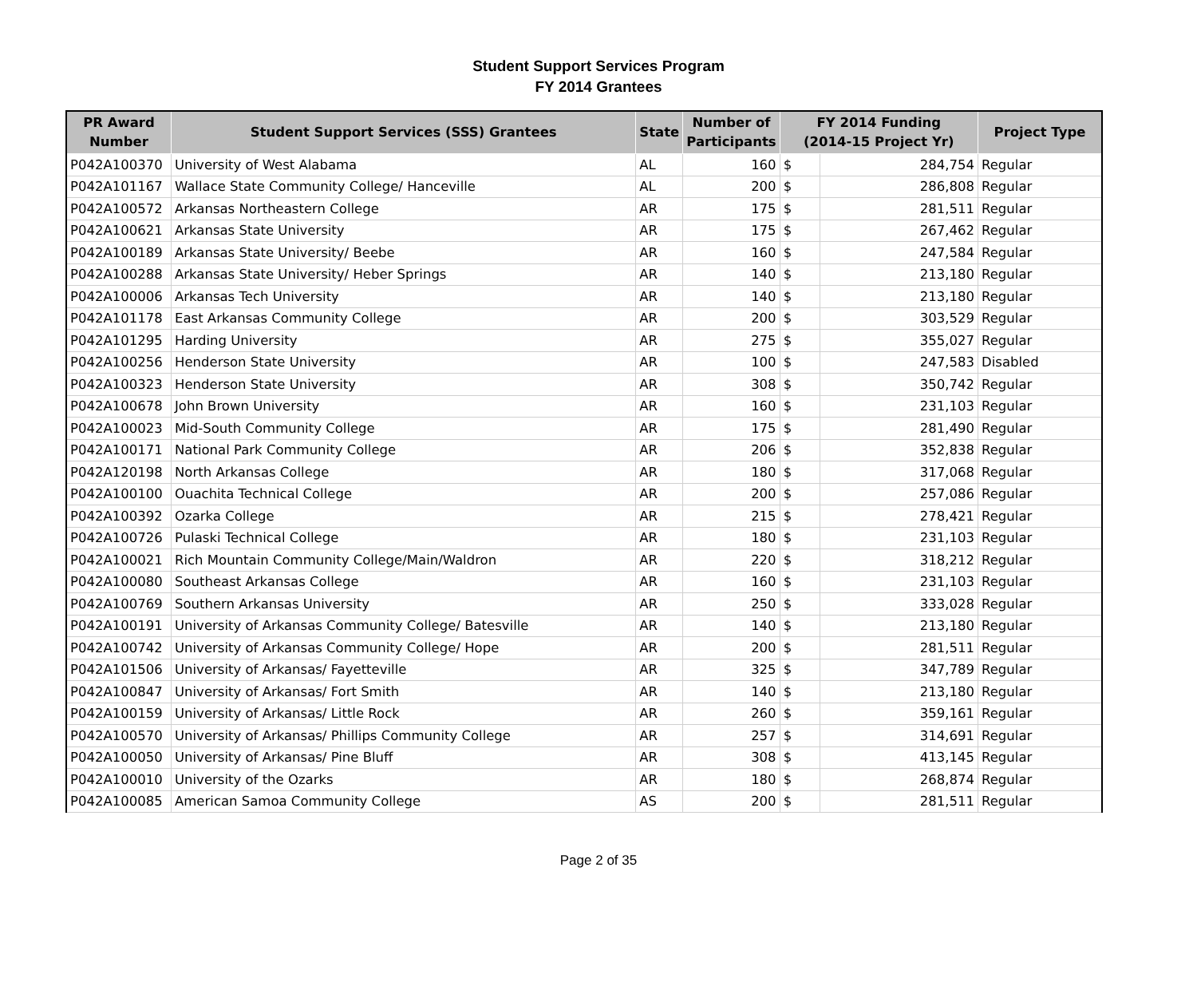Student Support Services Program
FY 2014 Grantees
| PR Award Number | Student Support Services (SSS) Grantees | State | Number of Participants | FY 2014 Funding (2014-15 Project Yr) | | Project Type |
| --- | --- | --- | --- | --- | --- | --- |
| P042A100370 | University of West Alabama | AL | 160 | $ | 284,754 | Regular |
| P042A101167 | Wallace State Community College/ Hanceville | AL | 200 | $ | 286,808 | Regular |
| P042A100572 | Arkansas Northeastern College | AR | 175 | $ | 281,511 | Regular |
| P042A100621 | Arkansas State University | AR | 175 | $ | 267,462 | Regular |
| P042A100189 | Arkansas State University/ Beebe | AR | 160 | $ | 247,584 | Regular |
| P042A100288 | Arkansas State University/ Heber Springs | AR | 140 | $ | 213,180 | Regular |
| P042A100006 | Arkansas Tech University | AR | 140 | $ | 213,180 | Regular |
| P042A101178 | East Arkansas Community College | AR | 200 | $ | 303,529 | Regular |
| P042A101295 | Harding University | AR | 275 | $ | 355,027 | Regular |
| P042A100256 | Henderson State University | AR | 100 | $ | 247,583 | Disabled |
| P042A100323 | Henderson State University | AR | 308 | $ | 350,742 | Regular |
| P042A100678 | John Brown University | AR | 160 | $ | 231,103 | Regular |
| P042A100023 | Mid-South Community College | AR | 175 | $ | 281,490 | Regular |
| P042A100171 | National Park Community College | AR | 206 | $ | 352,838 | Regular |
| P042A120198 | North Arkansas College | AR | 180 | $ | 317,068 | Regular |
| P042A100100 | Ouachita Technical College | AR | 200 | $ | 257,086 | Regular |
| P042A100392 | Ozarka College | AR | 215 | $ | 278,421 | Regular |
| P042A100726 | Pulaski Technical College | AR | 180 | $ | 231,103 | Regular |
| P042A100021 | Rich Mountain Community College/Main/Waldron | AR | 220 | $ | 318,212 | Regular |
| P042A100080 | Southeast Arkansas College | AR | 160 | $ | 231,103 | Regular |
| P042A100769 | Southern Arkansas University | AR | 250 | $ | 333,028 | Regular |
| P042A100191 | University of Arkansas Community College/ Batesville | AR | 140 | $ | 213,180 | Regular |
| P042A100742 | University of Arkansas Community College/ Hope | AR | 200 | $ | 281,511 | Regular |
| P042A101506 | University of Arkansas/ Fayetteville | AR | 325 | $ | 347,789 | Regular |
| P042A100847 | University of Arkansas/ Fort Smith | AR | 140 | $ | 213,180 | Regular |
| P042A100159 | University of Arkansas/ Little Rock | AR | 260 | $ | 359,161 | Regular |
| P042A100570 | University of Arkansas/ Phillips Community College | AR | 257 | $ | 314,691 | Regular |
| P042A100050 | University of Arkansas/ Pine Bluff | AR | 308 | $ | 413,145 | Regular |
| P042A100010 | University of the Ozarks | AR | 180 | $ | 268,874 | Regular |
| P042A100085 | American Samoa Community College | AS | 200 | $ | 281,511 | Regular |
Page 2 of 35